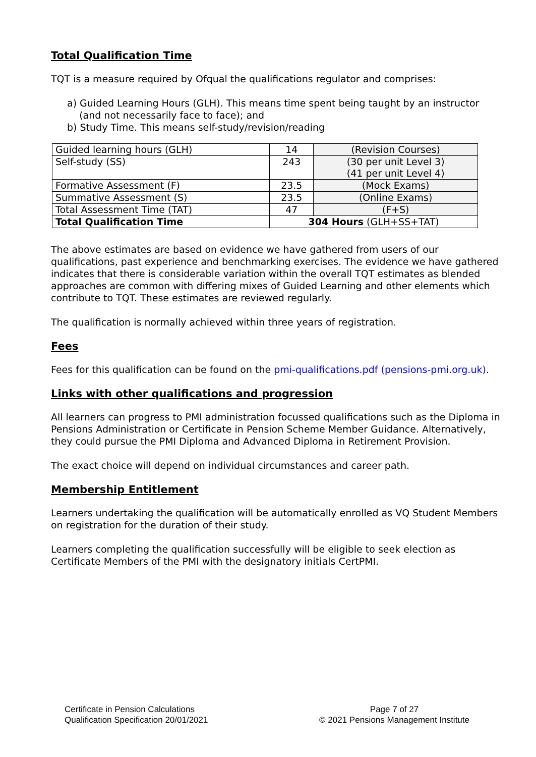Total Qualification Time
TQT is a measure required by Ofqual the qualifications regulator and comprises:
a) Guided Learning Hours (GLH). This means time spent being taught by an instructor
(and not necessarily face to face); and
b) Study Time. This means self-study/revision/reading
| Guided learning hours (GLH) | 14 | (Revision Courses) |
| Self-study (SS) | 243 | (30 per unit Level 3) (41 per unit Level 4) |
| Formative Assessment (F) | 23.5 | (Mock Exams) |
| Summative Assessment (S) | 23.5 | (Online Exams) |
| Total Assessment Time (TAT) | 47 | (F+S) |
| Total Qualification Time | 304 Hours (GLH+SS+TAT) | |
The above estimates are based on evidence we have gathered from users of our qualifications, past experience and benchmarking exercises. The evidence we have gathered indicates that there is considerable variation within the overall TQT estimates as blended approaches are common with differing mixes of Guided Learning and other elements which contribute to TQT. These estimates are reviewed regularly.
The qualification is normally achieved within three years of registration.
Fees
Fees for this qualification can be found on the pmi-qualifications.pdf (pensions-pmi.org.uk).
Links with other qualifications and progression
All learners can progress to PMI administration focussed qualifications such as the Diploma in Pensions Administration or Certificate in Pension Scheme Member Guidance. Alternatively, they could pursue the PMI Diploma and Advanced Diploma in Retirement Provision.
The exact choice will depend on individual circumstances and career path.
Membership Entitlement
Learners undertaking the qualification will be automatically enrolled as VQ Student Members on registration for the duration of their study.
Learners completing the qualification successfully will be eligible to seek election as Certificate Members of the PMI with the designatory initials CertPMI.
Certificate in Pension Calculations
Qualification Specification 20/01/2021
Page 7 of 27
© 2021 Pensions Management Institute